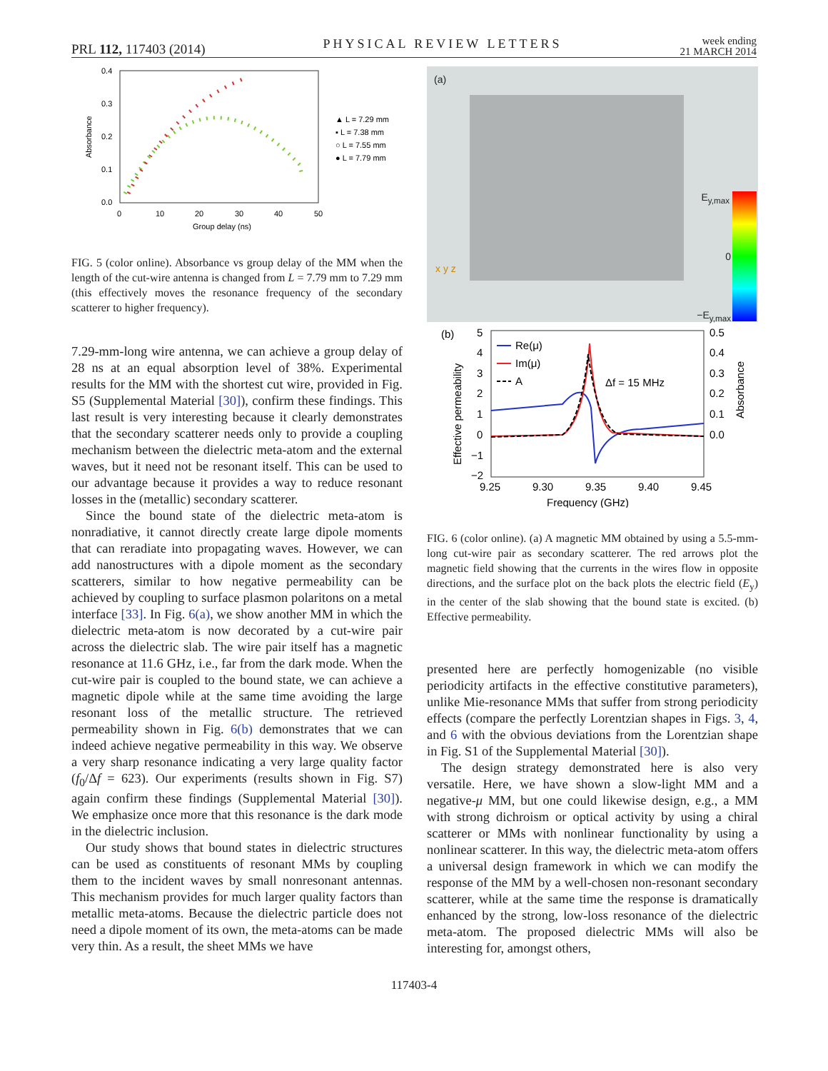PRL 112, 117403 (2014) PHYSICAL REVIEW LETTERS week ending
21 MARCH 2014
0.4
0.3
0.2
0.1
0.0
0
10
20
30
40
50
Group delay (ns)
Absorbance
▲ L = 7.29 mm
▪ L = 7.38 mm
○ L = 7.55 mm
● L = 7.79 mm
FIG. 5 (color online). Absorbance vs group delay of the MM when the length of the cut-wire antenna is changed from L = 7.79 mm to 7.29 mm (this effectively moves the resonance frequency of the secondary scatterer to higher frequency).
7.29-mm-long wire antenna, we can achieve a group delay of 28 ns at an equal absorption level of 38%. Experimental results for the MM with the shortest cut wire, provided in Fig. S5 (Supplemental Material [30]), confirm these findings. This last result is very interesting because it clearly demonstrates that the secondary scatterer needs only to provide a coupling mechanism between the dielectric meta-atom and the external waves, but it need not be resonant itself. This can be used to our advantage because it provides a way to reduce resonant losses in the (metallic) secondary scatterer.
Since the bound state of the dielectric meta-atom is nonradiative, it cannot directly create large dipole moments that can reradiate into propagating waves. However, we can add nanostructures with a dipole moment as the secondary scatterers, similar to how negative permeability can be achieved by coupling to surface plasmon polaritons on a metal interface [33]. In Fig. 6(a), we show another MM in which the dielectric meta-atom is now decorated by a cut-wire pair across the dielectric slab. The wire pair itself has a magnetic resonance at 11.6 GHz, i.e., far from the dark mode. When the cut-wire pair is coupled to the bound state, we can achieve a magnetic dipole while at the same time avoiding the large resonant loss of the metallic structure. The retrieved permeability shown in Fig. 6(b) demonstrates that we can indeed achieve negative permeability in this way. We observe a very sharp resonance indicating a very large quality factor (f<sub>0</sub>/Δf = 623). Our experiments (results shown in Fig. S7) again confirm these findings (Supplemental Material [30]). We emphasize once more that this resonance is the dark mode in the dielectric inclusion.
Our study shows that bound states in dielectric structures can be used as constituents of resonant MMs by coupling them to the incident waves by small nonresonant antennas. This mechanism provides for much larger quality factors than metallic meta-atoms. Because the dielectric particle does not need a dipole moment of its own, the meta-atoms can be made very thin. As a result, the sheet MMs we have
(a)
E<sub>y,max</sub>
0
−E<sub>y,max</sub>
x y z
(b)
5
4
3
2
1
0
−1
−2
0.5
0.4
0.3
0.2
0.1
0.0
9.25
9.30
9.35
9.40
9.45
Frequency (GHz)
Effective permeability
Absorbance
Re(μ)
Im(μ)
A
Δf = 15 MHz
FIG. 6 (color online). (a) A magnetic MM obtained by using a 5.5-mm-long cut-wire pair as secondary scatterer. The red arrows plot the magnetic field showing that the currents in the wires flow in opposite directions, and the surface plot on the back plots the electric field (E<sub>y</sub>) in the center of the slab showing that the bound state is excited. (b) Effective permeability.
presented here are perfectly homogenizable (no visible periodicity artifacts in the effective constitutive parameters), unlike Mie-resonance MMs that suffer from strong periodicity effects (compare the perfectly Lorentzian shapes in Figs. 3, 4, and 6 with the obvious deviations from the Lorentzian shape in Fig. S1 of the Supplemental Material [30]).
The design strategy demonstrated here is also very versatile. Here, we have shown a slow-light MM and a negative-μ MM, but one could likewise design, e.g., a MM with strong dichroism or optical activity by using a chiral scatterer or MMs with nonlinear functionality by using a nonlinear scatterer. In this way, the dielectric meta-atom offers a universal design framework in which we can modify the response of the MM by a well-chosen non-resonant secondary scatterer, while at the same time the response is dramatically enhanced by the strong, low-loss resonance of the dielectric meta-atom. The proposed dielectric MMs will also be interesting for, amongst others,
117403-4